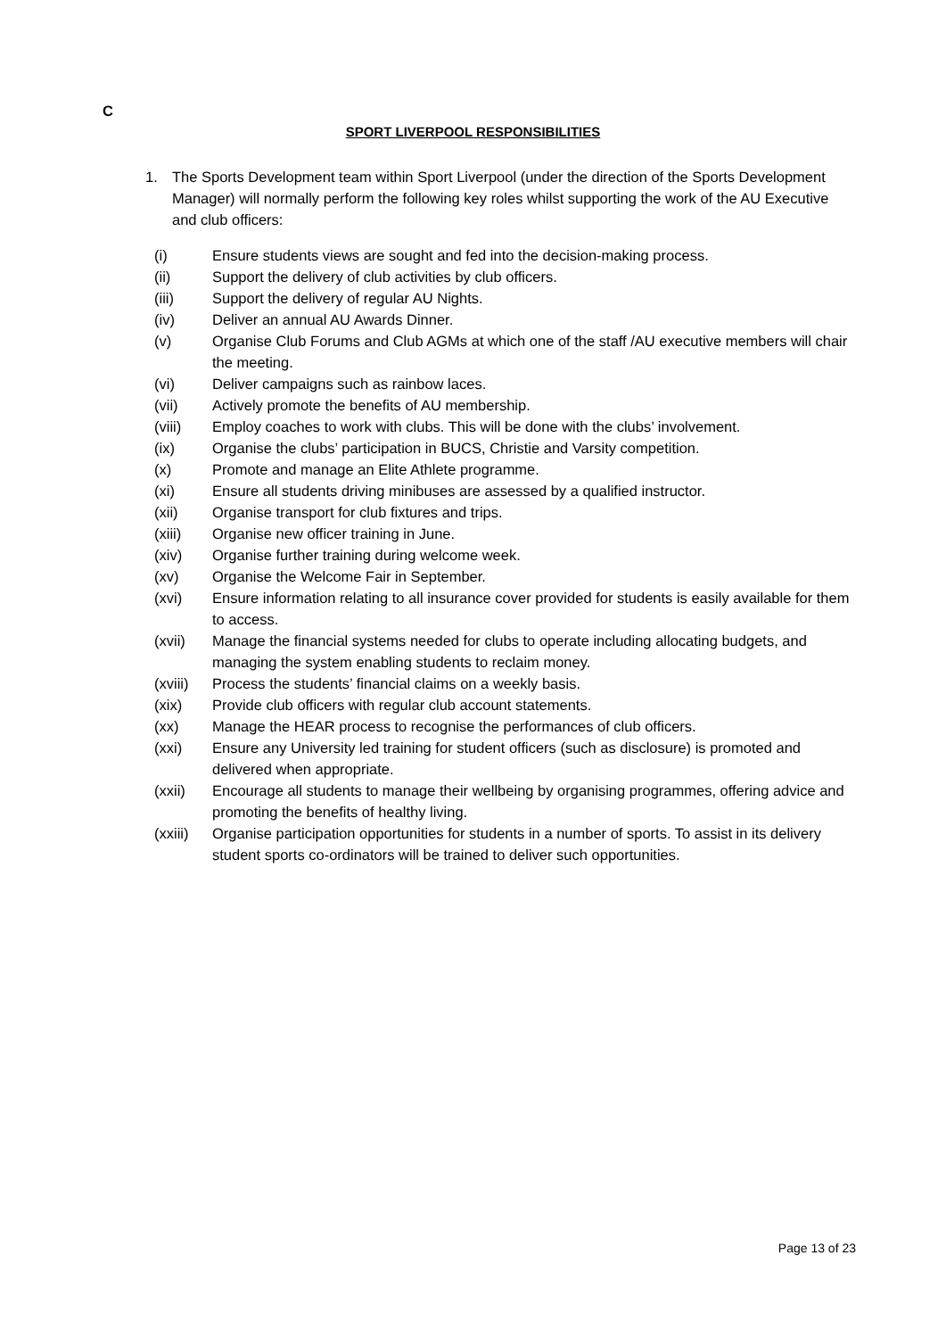C
SPORT LIVERPOOL RESPONSIBILITIES
1. The Sports Development team within Sport Liverpool (under the direction of the Sports Development Manager) will normally perform the following key roles whilst supporting the work of the AU Executive and club officers:
(i) Ensure students views are sought and fed into the decision-making process.
(ii) Support the delivery of club activities by club officers.
(iii) Support the delivery of regular AU Nights.
(iv) Deliver an annual AU Awards Dinner.
(v) Organise Club Forums and Club AGMs at which one of the staff /AU executive members will chair the meeting.
(vi) Deliver campaigns such as rainbow laces.
(vii) Actively promote the benefits of AU membership.
(viii) Employ coaches to work with clubs. This will be done with the clubs’ involvement.
(ix) Organise the clubs’ participation in BUCS, Christie and Varsity competition.
(x) Promote and manage an Elite Athlete programme.
(xi) Ensure all students driving minibuses are assessed by a qualified instructor.
(xii) Organise transport for club fixtures and trips.
(xiii) Organise new officer training in June.
(xiv) Organise further training during welcome week.
(xv) Organise the Welcome Fair in September.
(xvi) Ensure information relating to all insurance cover provided for students is easily available for them to access.
(xvii) Manage the financial systems needed for clubs to operate including allocating budgets, and managing the system enabling students to reclaim money.
(xviii) Process the students’ financial claims on a weekly basis.
(xix) Provide club officers with regular club account statements.
(xx) Manage the HEAR process to recognise the performances of club officers.
(xxi) Ensure any University led training for student officers (such as disclosure) is promoted and delivered when appropriate.
(xxii) Encourage all students to manage their wellbeing by organising programmes, offering advice and promoting the benefits of healthy living.
(xxiii) Organise participation opportunities for students in a number of sports. To assist in its delivery student sports co-ordinators will be trained to deliver such opportunities.
Page 13 of 23